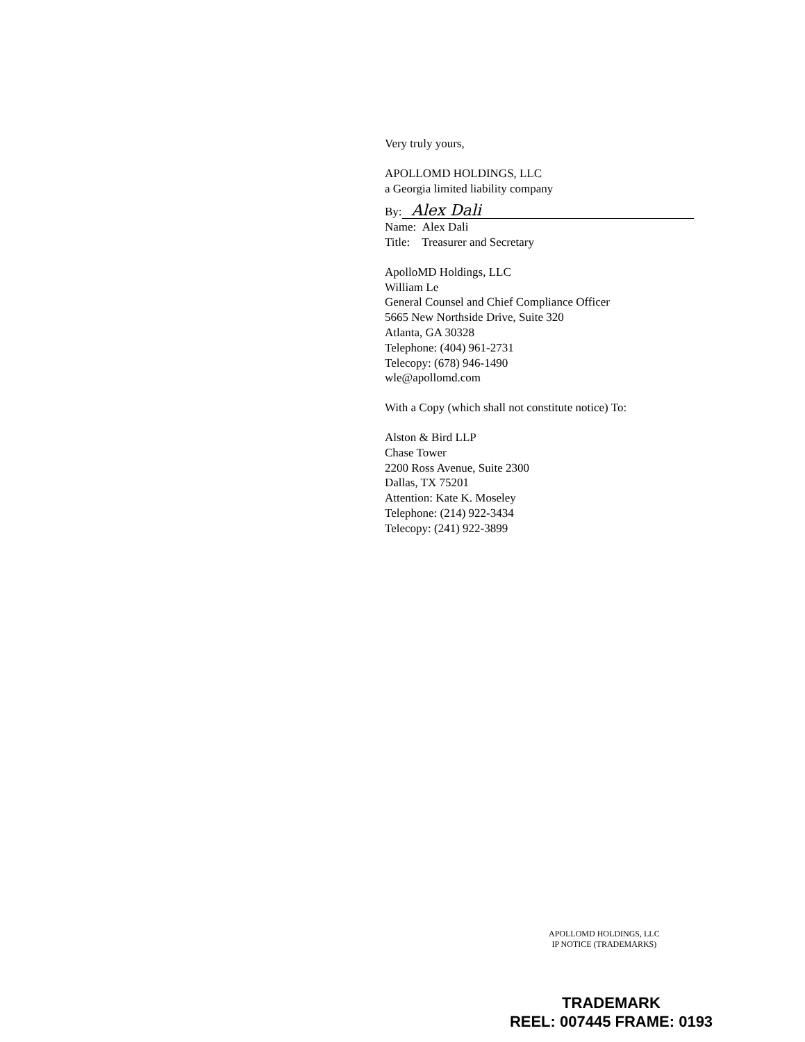Very truly yours,
APOLLOMD HOLDINGS, LLC
a Georgia limited liability company
By: Alex Dali
Name: Alex Dali
Title: Treasurer and Secretary
ApolloMD Holdings, LLC
William Le
General Counsel and Chief Compliance Officer
5665 New Northside Drive, Suite 320
Atlanta, GA 30328
Telephone: (404) 961-2731
Telecopy: (678) 946-1490
wle@apollomd.com
With a Copy (which shall not constitute notice) To:
Alston & Bird LLP
Chase Tower
2200 Ross Avenue, Suite 2300
Dallas, TX 75201
Attention: Kate K. Moseley
Telephone: (214) 922-3434
Telecopy: (241) 922-3899
APOLLOMD HOLDINGS, LLC
IP NOTICE (TRADEMARKS)
TRADEMARK
REEL: 007445 FRAME: 0193